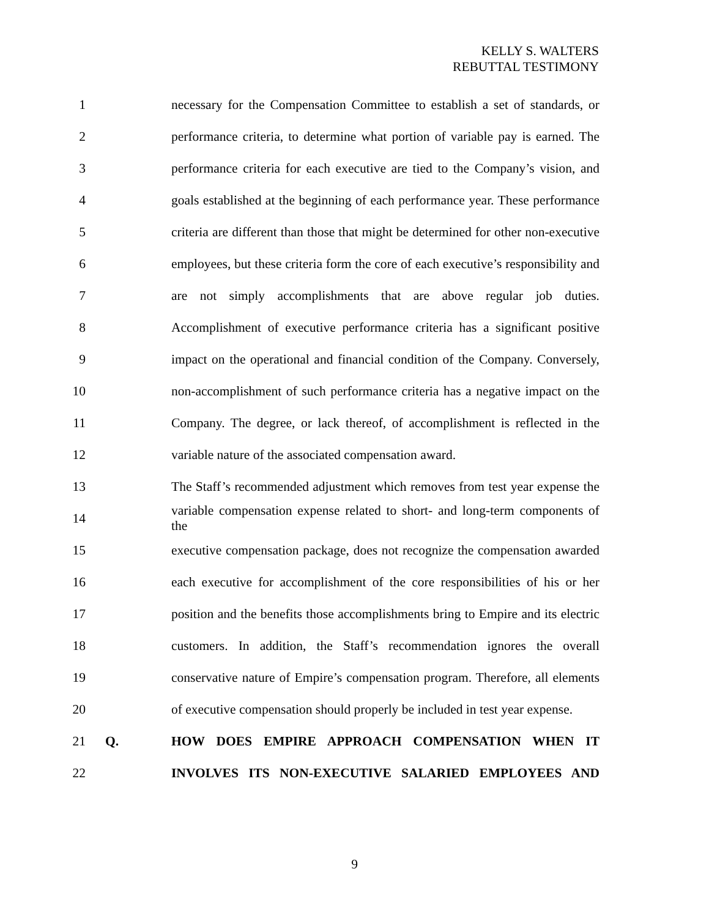KELLY S. WALTERS
REBUTTAL TESTIMONY
1 necessary for the Compensation Committee to establish a set of standards, or
2 performance criteria, to determine what portion of variable pay is earned. The
3 performance criteria for each executive are tied to the Company’s vision, and
4 goals established at the beginning of each performance year. These performance
5 criteria are different than those that might be determined for other non-executive
6 employees, but these criteria form the core of each executive’s responsibility and
7 are not simply accomplishments that are above regular job duties.
8 Accomplishment of executive performance criteria has a significant positive
9 impact on the operational and financial condition of the Company. Conversely,
10 non-accomplishment of such performance criteria has a negative impact on the
11 Company. The degree, or lack thereof, of accomplishment is reflected in the
12 variable nature of the associated compensation award.
13 The Staff’s recommended adjustment which removes from test year expense the
14 variable compensation expense related to short- and long-term components of the
15 executive compensation package, does not recognize the compensation awarded
16 each executive for accomplishment of the core responsibilities of his or her
17 position and the benefits those accomplishments bring to Empire and its electric
18 customers. In addition, the Staff’s recommendation ignores the overall
19 conservative nature of Empire’s compensation program. Therefore, all elements
20 of executive compensation should properly be included in test year expense.
21 Q. HOW DOES EMPIRE APPROACH COMPENSATION WHEN IT
22 INVOLVES ITS NON-EXECUTIVE SALARIED EMPLOYEES AND
9